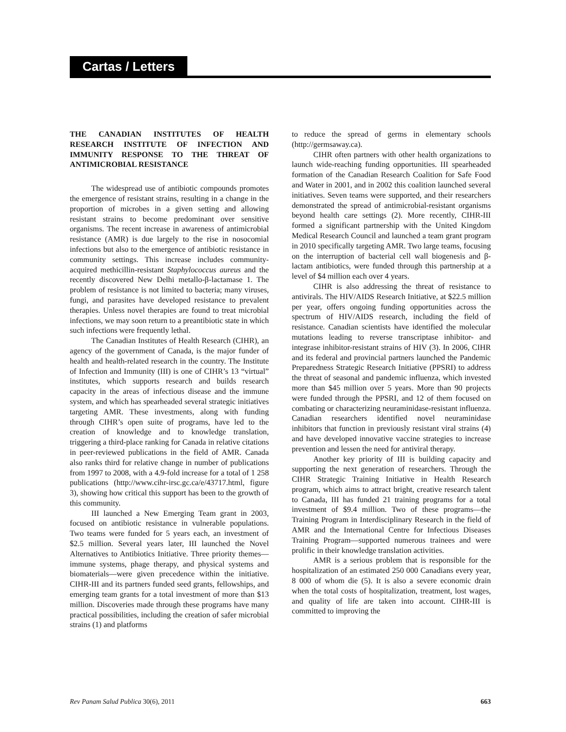Cartas / Letters
THE CANADIAN INSTITUTES OF HEALTH RESEARCH INSTITUTE OF INFECTION AND IMMUNITY RESPONSE TO THE THREAT OF ANTIMICROBIAL RESISTANCE
The widespread use of antibiotic compounds promotes the emergence of resistant strains, resulting in a change in the proportion of microbes in a given setting and allowing resistant strains to become predominant over sensitive organisms. The recent increase in awareness of antimicrobial resistance (AMR) is due largely to the rise in nosocomial infections but also to the emergence of antibiotic resistance in community settings. This increase includes community-acquired methicillin-resistant Staphylococcus aureus and the recently discovered New Delhi metallo-β-lactamase 1. The problem of resistance is not limited to bacteria; many viruses, fungi, and parasites have developed resistance to prevalent therapies. Unless novel therapies are found to treat microbial infections, we may soon return to a preantibiotic state in which such infections were frequently lethal.
The Canadian Institutes of Health Research (CIHR), an agency of the government of Canada, is the major funder of health and health-related research in the country. The Institute of Infection and Immunity (III) is one of CIHR’s 13 “virtual” institutes, which supports research and builds research capacity in the areas of infectious disease and the immune system, and which has spearheaded several strategic initiatives targeting AMR. These investments, along with funding through CIHR’s open suite of programs, have led to the creation of knowledge and to knowledge translation, triggering a third-place ranking for Canada in relative citations in peer-reviewed publications in the field of AMR. Canada also ranks third for relative change in number of publications from 1997 to 2008, with a 4.9-fold increase for a total of 1 258 publications (http://www.cihr-irsc.gc.ca/e/43717.html, figure 3), showing how critical this support has been to the growth of this community.
III launched a New Emerging Team grant in 2003, focused on antibiotic resistance in vulnerable populations. Two teams were funded for 5 years each, an investment of $2.5 million. Several years later, III launched the Novel Alternatives to Antibiotics Initiative. Three priority themes—immune systems, phage therapy, and physical systems and biomaterials—were given precedence within the initiative. CIHR-III and its partners funded seed grants, fellowships, and emerging team grants for a total investment of more than $13 million. Discoveries made through these programs have many practical possibilities, including the creation of safer microbial strains (1) and platforms
to reduce the spread of germs in elementary schools (http://germsaway.ca).
CIHR often partners with other health organizations to launch wide-reaching funding opportunities. III spearheaded formation of the Canadian Research Coalition for Safe Food and Water in 2001, and in 2002 this coalition launched several initiatives. Seven teams were supported, and their researchers demonstrated the spread of antimicrobial-resistant organisms beyond health care settings (2). More recently, CIHR-III formed a significant partnership with the United Kingdom Medical Research Council and launched a team grant program in 2010 specifically targeting AMR. Two large teams, focusing on the interruption of bacterial cell wall biogenesis and β-lactam antibiotics, were funded through this partnership at a level of $4 million each over 4 years.
CIHR is also addressing the threat of resistance to antivirals. The HIV/AIDS Research Initiative, at $22.5 million per year, offers ongoing funding opportunities across the spectrum of HIV/AIDS research, including the field of resistance. Canadian scientists have identified the molecular mutations leading to reverse transcriptase inhibitor- and integrase inhibitor-resistant strains of HIV (3). In 2006, CIHR and its federal and provincial partners launched the Pandemic Preparedness Strategic Research Initiative (PPSRI) to address the threat of seasonal and pandemic influenza, which invested more than $45 million over 5 years. More than 90 projects were funded through the PPSRI, and 12 of them focused on combating or characterizing neuraminidase-resistant influenza. Canadian researchers identified novel neuraminidase inhibitors that function in previously resistant viral strains (4) and have developed innovative vaccine strategies to increase prevention and lessen the need for antiviral therapy.
Another key priority of III is building capacity and supporting the next generation of researchers. Through the CIHR Strategic Training Initiative in Health Research program, which aims to attract bright, creative research talent to Canada, III has funded 21 training programs for a total investment of $9.4 million. Two of these programs—the Training Program in Interdisciplinary Research in the field of AMR and the International Centre for Infectious Diseases Training Program—supported numerous trainees and were prolific in their knowledge translation activities.
AMR is a serious problem that is responsible for the hospitalization of an estimated 250 000 Canadians every year, 8 000 of whom die (5). It is also a severe economic drain when the total costs of hospitalization, treatment, lost wages, and quality of life are taken into account. CIHR-III is committed to improving the
Rev Panam Salud Publica 30(6), 2011 663